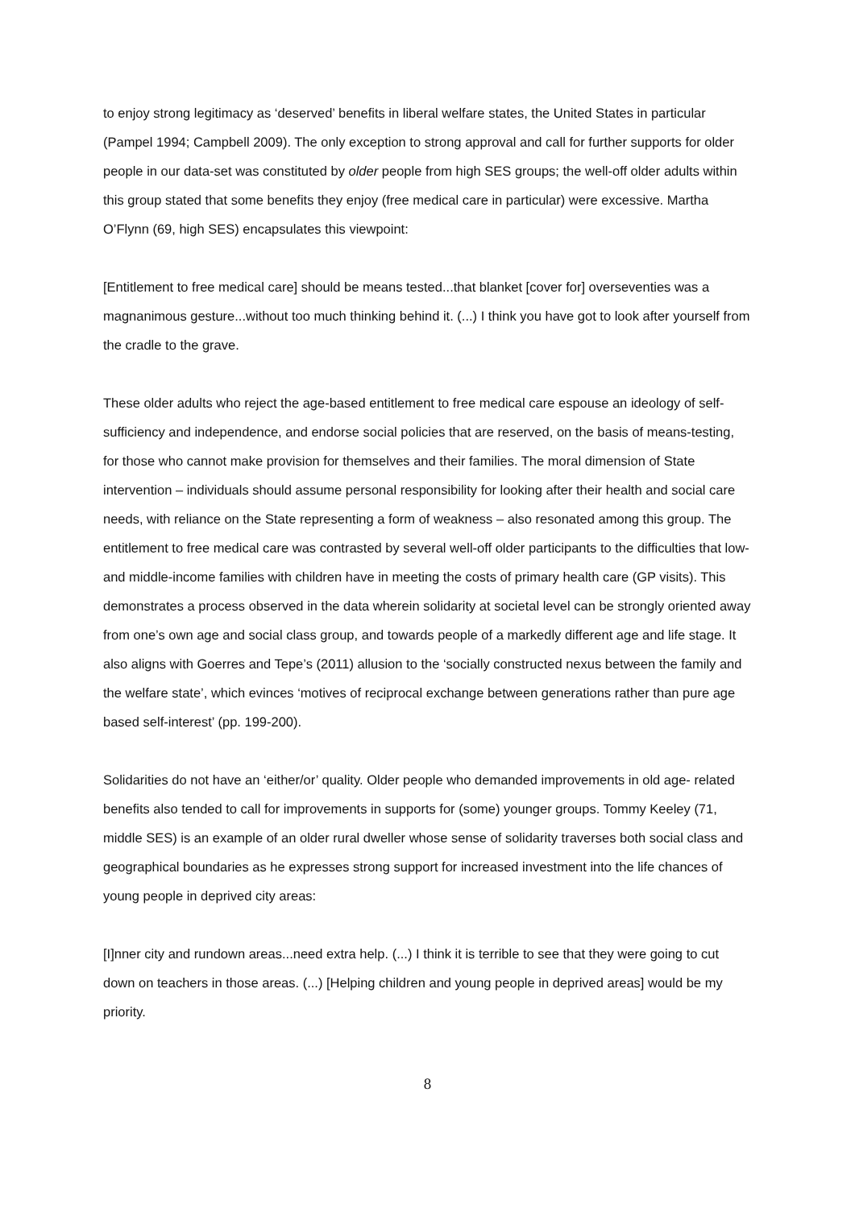to enjoy strong legitimacy as ‘deserved’ benefits in liberal welfare states, the United States in particular (Pampel 1994; Campbell 2009). The only exception to strong approval and call for further supports for older people in our data-set was constituted by older people from high SES groups; the well-off older adults within this group stated that some benefits they enjoy (free medical care in particular) were excessive. Martha O’Flynn (69, high SES) encapsulates this viewpoint:
[Entitlement to free medical care] should be means tested...that blanket [cover for] overseventies was a magnanimous gesture...without too much thinking behind it. (...) I think you have got to look after yourself from the cradle to the grave.
These older adults who reject the age-based entitlement to free medical care espouse an ideology of self-sufficiency and independence, and endorse social policies that are reserved, on the basis of means-testing, for those who cannot make provision for themselves and their families. The moral dimension of State intervention – individuals should assume personal responsibility for looking after their health and social care needs, with reliance on the State representing a form of weakness – also resonated among this group. The entitlement to free medical care was contrasted by several well-off older participants to the difficulties that low- and middle-income families with children have in meeting the costs of primary health care (GP visits). This demonstrates a process observed in the data wherein solidarity at societal level can be strongly oriented away from one’s own age and social class group, and towards people of a markedly different age and life stage. It also aligns with Goerres and Tepe’s (2011) allusion to the ‘socially constructed nexus between the family and the welfare state’, which evinces ‘motives of reciprocal exchange between generations rather than pure age based self-interest’ (pp. 199-200).
Solidarities do not have an ‘either/or’ quality. Older people who demanded improvements in old age- related benefits also tended to call for improvements in supports for (some) younger groups. Tommy Keeley (71, middle SES) is an example of an older rural dweller whose sense of solidarity traverses both social class and geographical boundaries as he expresses strong support for increased investment into the life chances of young people in deprived city areas:
[I]nner city and rundown areas...need extra help. (...) I think it is terrible to see that they were going to cut down on teachers in those areas. (...) [Helping children and young people in deprived areas] would be my priority.
8